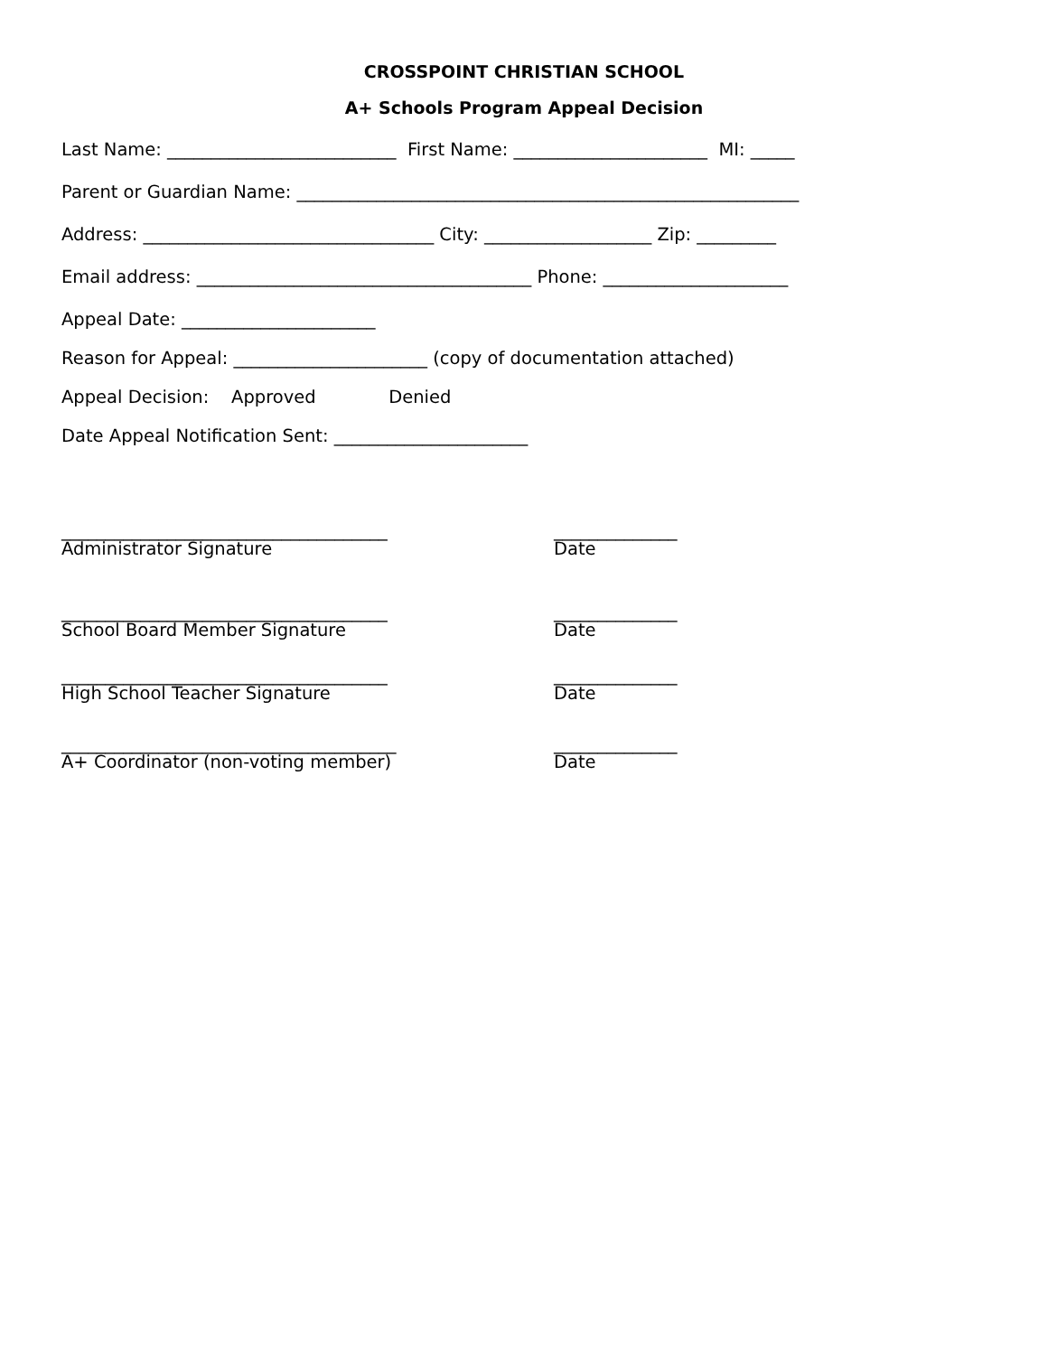CROSSPOINT CHRISTIAN SCHOOL
A+ Schools Program Appeal Decision
Last Name: __________________________ First Name: ______________________ MI: _____
Parent or Guardian Name: _________________________________________________________
Address: _________________________________ City: ___________________ Zip: _________
Email address: ______________________________________ Phone: _____________________
Appeal Date: ______________________
Reason for Appeal: ______________________ (copy of documentation attached)
Appeal Decision: Approved Denied
Date Appeal Notification Sent: ______________________
_____________________________________
Administrator Signature
______________
Date
_____________________________________
School Board Member Signature
______________
Date
_____________________________________
High School Teacher Signature
______________
Date
______________________________________
A+ Coordinator (non-voting member)
______________
Date